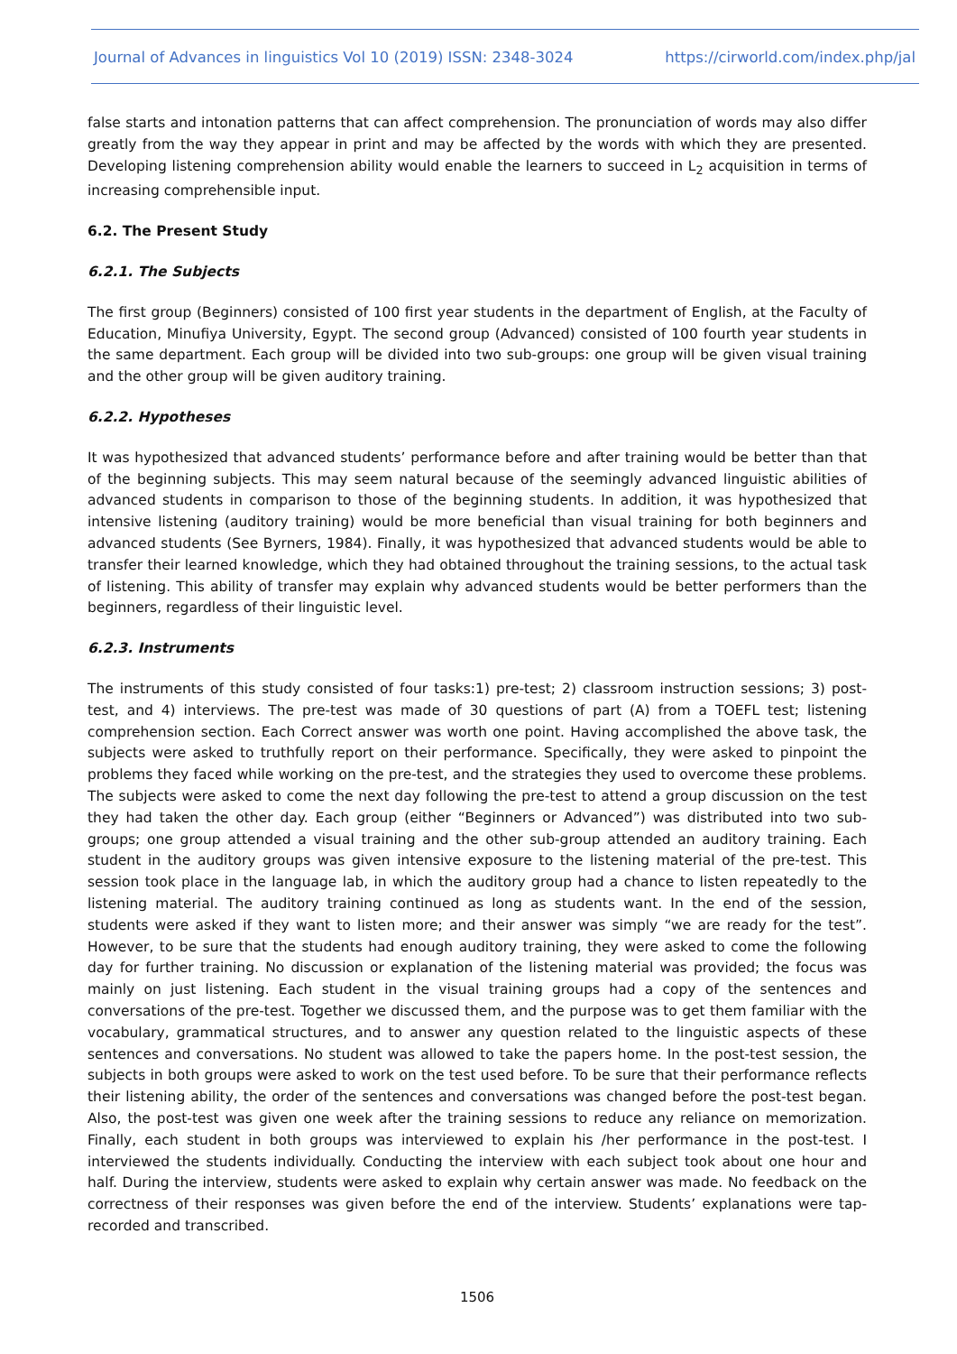Journal of Advances in linguistics Vol 10 (2019) ISSN: 2348-3024 https://cirworld.com/index.php/jal
false starts and intonation patterns that can affect comprehension. The pronunciation of words may also differ greatly from the way they appear in print and may be affected by the words with which they are presented. Developing listening comprehension ability would enable the learners to succeed in L<sub>2</sub> acquisition in terms of increasing comprehensible input.
6.2. The Present Study
6.2.1. The Subjects
The first group (Beginners) consisted of 100 first year students in the department of English, at the Faculty of Education, Minufiya University, Egypt. The second group (Advanced) consisted of 100 fourth year students in the same department. Each group will be divided into two sub-groups: one group will be given visual training and the other group will be given auditory training.
6.2.2. Hypotheses
It was hypothesized that advanced students’ performance before and after training would be better than that of the beginning subjects. This may seem natural because of the seemingly advanced linguistic abilities of advanced students in comparison to those of the beginning students. In addition, it was hypothesized that intensive listening (auditory training) would be more beneficial than visual training for both beginners and advanced students (See Byrners, 1984). Finally, it was hypothesized that advanced students would be able to transfer their learned knowledge, which they had obtained throughout the training sessions, to the actual task of listening. This ability of transfer may explain why advanced students would be better performers than the beginners, regardless of their linguistic level.
6.2.3. Instruments
The instruments of this study consisted of four tasks:1) pre-test; 2) classroom instruction sessions; 3) post-test, and 4) interviews. The pre-test was made of 30 questions of part (A) from a TOEFL test; listening comprehension section. Each Correct answer was worth one point. Having accomplished the above task, the subjects were asked to truthfully report on their performance. Specifically, they were asked to pinpoint the problems they faced while working on the pre-test, and the strategies they used to overcome these problems. The subjects were asked to come the next day following the pre-test to attend a group discussion on the test they had taken the other day. Each group (either “Beginners or Advanced”) was distributed into two sub-groups; one group attended a visual training and the other sub-group attended an auditory training. Each student in the auditory groups was given intensive exposure to the listening material of the pre-test. This session took place in the language lab, in which the auditory group had a chance to listen repeatedly to the listening material. The auditory training continued as long as students want. In the end of the session, students were asked if they want to listen more; and their answer was simply “we are ready for the test”. However, to be sure that the students had enough auditory training, they were asked to come the following day for further training. No discussion or explanation of the listening material was provided; the focus was mainly on just listening. Each student in the visual training groups had a copy of the sentences and conversations of the pre-test. Together we discussed them, and the purpose was to get them familiar with the vocabulary, grammatical structures, and to answer any question related to the linguistic aspects of these sentences and conversations. No student was allowed to take the papers home. In the post-test session, the subjects in both groups were asked to work on the test used before. To be sure that their performance reflects their listening ability, the order of the sentences and conversations was changed before the post-test began. Also, the post-test was given one week after the training sessions to reduce any reliance on memorization. Finally, each student in both groups was interviewed to explain his /her performance in the post-test. I interviewed the students individually. Conducting the interview with each subject took about one hour and half. During the interview, students were asked to explain why certain answer was made. No feedback on the correctness of their responses was given before the end of the interview. Students’ explanations were tap-recorded and transcribed.
1506